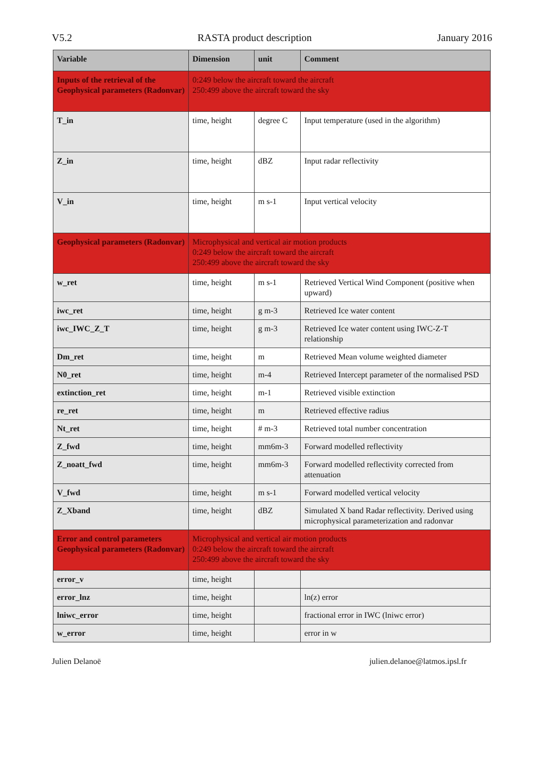V5.2 RASTA product description January 2016
| Variable | Dimension | unit | Comment |
| --- | --- | --- | --- |
| Inputs of the retrieval of the Geophysical parameters (Radonvar) | 0:249 below the aircraft toward the aircraft 250:499 above the aircraft toward the sky | | |
| T_in | time, height | degree C | Input temperature (used in the algorithm) |
| Z_in | time, height | dBZ | Input radar reflectivity |
| V_in | time, height | m s-1 | Input vertical velocity |
| Geophysical parameters (Radonvar) | Microphysical and vertical air motion products 0:249 below the aircraft toward the aircraft 250:499 above the aircraft toward the sky | | |
| w_ret | time, height | m s-1 | Retrieved Vertical Wind Component (positive when upward) |
| iwc_ret | time, height | g m-3 | Retrieved Ice water content |
| iwc_IWC_Z_T | time, height | g m-3 | Retrieved Ice water content using IWC-Z-T relationship |
| Dm_ret | time, height | m | Retrieved Mean volume weighted diameter |
| N0_ret | time, height | m-4 | Retrieved Intercept parameter of the normalised PSD |
| extinction_ret | time, height | m-1 | Retrieved visible extinction |
| re_ret | time, height | m | Retrieved effective radius |
| Nt_ret | time, height | # m-3 | Retrieved total number concentration |
| Z_fwd | time, height | mm6m-3 | Forward modelled reflectivity |
| Z_noatt_fwd | time, height | mm6m-3 | Forward modelled reflectivity corrected from attenuation |
| V_fwd | time, height | m s-1 | Forward modelled vertical velocity |
| Z_Xband | time, height | dBZ | Simulated X band Radar reflectivity. Derived using microphysical parameterization and radonvar |
| Error and control parameters Geophysical parameters (Radonvar) | Microphysical and vertical air motion products 0:249 below the aircraft toward the aircraft 250:499 above the aircraft toward the sky | | |
| error_v | time, height | | |
| error_lnz | time, height | | ln(z) error |
| lniwc_error | time, height | | fractional error in IWC (lniwc error) |
| w_error | time, height | | error in w |
Julien Delanoë julien.delanoe@latmos.ipsl.fr